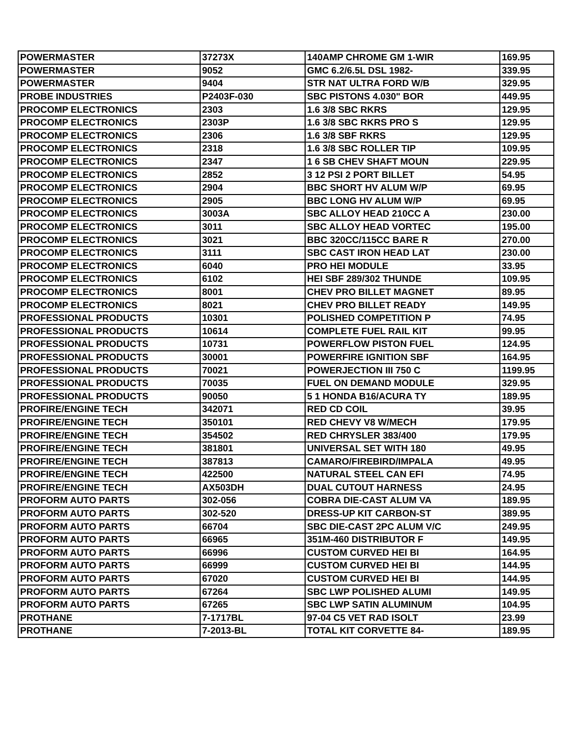| POWERMASTER | 37273X | 140AMP CHROME GM 1-WIR | 169.95 |
| POWERMASTER | 9052 | GMC 6.2/6.5L DSL 1982- | 339.95 |
| POWERMASTER | 9404 | STR NAT ULTRA FORD W/B | 329.95 |
| PROBE INDUSTRIES | P2403F-030 | SBC PISTONS 4.030" BOR | 449.95 |
| PROCOMP ELECTRONICS | 2303 | 1.6 3/8 SBC RKRS | 129.95 |
| PROCOMP ELECTRONICS | 2303P | 1.6 3/8 SBC RKRS PRO S | 129.95 |
| PROCOMP ELECTRONICS | 2306 | 1.6 3/8 SBF RKRS | 129.95 |
| PROCOMP ELECTRONICS | 2318 | 1.6 3/8 SBC ROLLER TIP | 109.95 |
| PROCOMP ELECTRONICS | 2347 | 1 6 SB CHEV SHAFT MOUN | 229.95 |
| PROCOMP ELECTRONICS | 2852 | 3 12 PSI 2 PORT BILLET | 54.95 |
| PROCOMP ELECTRONICS | 2904 | BBC SHORT HV ALUM W/P | 69.95 |
| PROCOMP ELECTRONICS | 2905 | BBC LONG HV ALUM W/P | 69.95 |
| PROCOMP ELECTRONICS | 3003A | SBC ALLOY HEAD 210CC A | 230.00 |
| PROCOMP ELECTRONICS | 3011 | SBC ALLOY HEAD VORTEC | 195.00 |
| PROCOMP ELECTRONICS | 3021 | BBC 320CC/115CC BARE R | 270.00 |
| PROCOMP ELECTRONICS | 3111 | SBC CAST IRON HEAD LAT | 230.00 |
| PROCOMP ELECTRONICS | 6040 | PRO HEI MODULE | 33.95 |
| PROCOMP ELECTRONICS | 6102 | HEI SBF 289/302 THUNDE | 109.95 |
| PROCOMP ELECTRONICS | 8001 | CHEV PRO BILLET MAGNET | 89.95 |
| PROCOMP ELECTRONICS | 8021 | CHEV PRO BILLET READY | 149.95 |
| PROFESSIONAL PRODUCTS | 10301 | POLISHED COMPETITION P | 74.95 |
| PROFESSIONAL PRODUCTS | 10614 | COMPLETE FUEL RAIL KIT | 99.95 |
| PROFESSIONAL PRODUCTS | 10731 | POWERFLOW PISTON FUEL | 124.95 |
| PROFESSIONAL PRODUCTS | 30001 | POWERFIRE IGNITION SBF | 164.95 |
| PROFESSIONAL PRODUCTS | 70021 | POWERJECTION III 750 C | 1199.95 |
| PROFESSIONAL PRODUCTS | 70035 | FUEL ON DEMAND MODULE | 329.95 |
| PROFESSIONAL PRODUCTS | 90050 | 5 1 HONDA B16/ACURA TY | 189.95 |
| PROFIRE/ENGINE TECH | 342071 | RED CD COIL | 39.95 |
| PROFIRE/ENGINE TECH | 350101 | RED CHEVY V8 W/MECH | 179.95 |
| PROFIRE/ENGINE TECH | 354502 | RED CHRYSLER 383/400 | 179.95 |
| PROFIRE/ENGINE TECH | 381801 | UNIVERSAL SET WITH 180 | 49.95 |
| PROFIRE/ENGINE TECH | 387813 | CAMARO/FIREBIRD/IMPALA | 49.95 |
| PROFIRE/ENGINE TECH | 422500 | NATURAL STEEL CAN EFI | 74.95 |
| PROFIRE/ENGINE TECH | AX503DH | DUAL CUTOUT HARNESS | 24.95 |
| PROFORM AUTO PARTS | 302-056 | COBRA DIE-CAST ALUM VA | 189.95 |
| PROFORM AUTO PARTS | 302-520 | DRESS-UP KIT CARBON-ST | 389.95 |
| PROFORM AUTO PARTS | 66704 | SBC DIE-CAST 2PC ALUM V/C | 249.95 |
| PROFORM AUTO PARTS | 66965 | 351M-460 DISTRIBUTOR F | 149.95 |
| PROFORM AUTO PARTS | 66996 | CUSTOM CURVED HEI BI | 164.95 |
| PROFORM AUTO PARTS | 66999 | CUSTOM CURVED HEI BI | 144.95 |
| PROFORM AUTO PARTS | 67020 | CUSTOM CURVED HEI BI | 144.95 |
| PROFORM AUTO PARTS | 67264 | SBC LWP POLISHED ALUMI | 149.95 |
| PROFORM AUTO PARTS | 67265 | SBC LWP SATIN ALUMINUM | 104.95 |
| PROTHANE | 7-1717BL | 97-04 C5 VET RAD ISOLT | 23.99 |
| PROTHANE | 7-2013-BL | TOTAL KIT CORVETTE 84- | 189.95 |